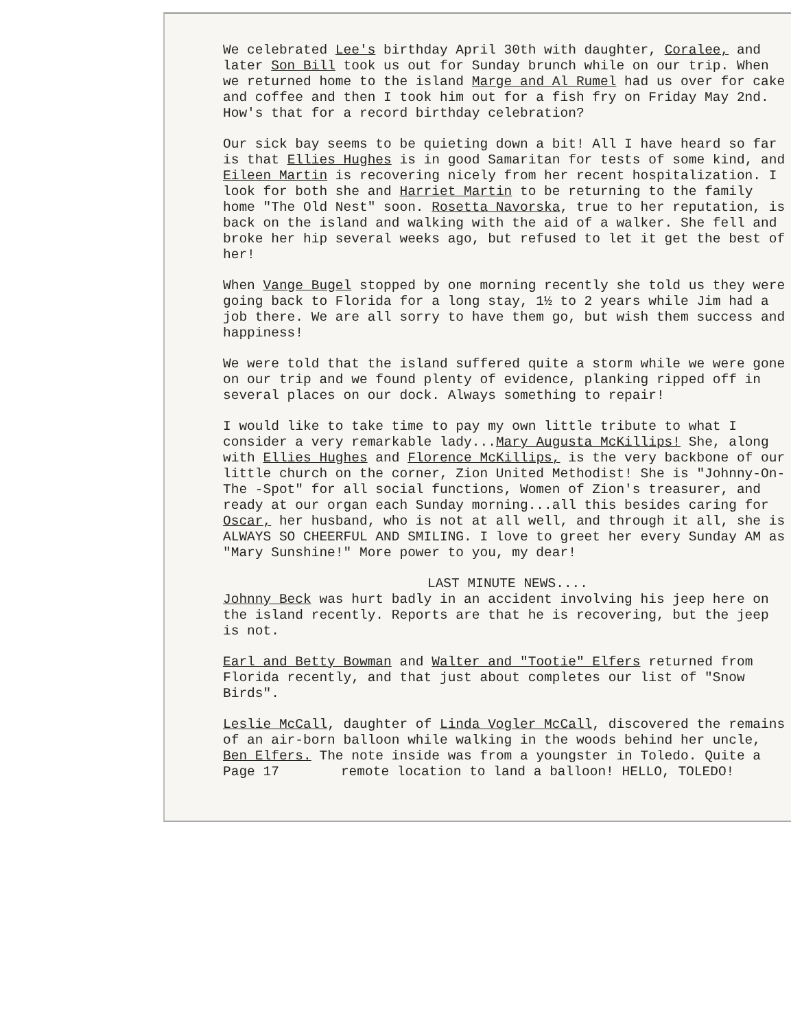We celebrated Lee's birthday April 30th with daughter, Coralee, and later Son Bill took us out for Sunday brunch while on our trip. When we returned home to the island Marge and Al Rumel had us over for cake and coffee and then I took him out for a fish fry on Friday May 2nd. How's that for a record birthday celebration?
Our sick bay seems to be quieting down a bit! All I have heard so far is that Ellies Hughes is in good Samaritan for tests of some kind, and Eileen Martin is recovering nicely from her recent hospitalization. I look for both she and Harriet Martin to be returning to the family home "The Old Nest" soon. Rosetta Navorska, true to her reputation, is back on the island and walking with the aid of a walker. She fell and broke her hip several weeks ago, but refused to let it get the best of her!
When Vange Bugel stopped by one morning recently she told us they were going back to Florida for a long stay, 1½ to 2 years while Jim had a job there. We are all sorry to have them go, but wish them success and happiness!
We were told that the island suffered quite a storm while we were gone on our trip and we found plenty of evidence, planking ripped off in several places on our dock. Always something to repair!
I would like to take time to pay my own little tribute to what I consider a very remarkable lady...Mary Augusta McKillips! She, along with Ellies Hughes and Florence McKillips, is the very backbone of our little church on the corner, Zion United Methodist! She is "Johnny-On-The -Spot" for all social functions, Women of Zion's treasurer, and ready at our organ each Sunday morning...all this besides caring for Oscar, her husband, who is not at all well, and through it all, she is ALWAYS SO CHEERFUL AND SMILING. I love to greet her every Sunday AM as "Mary Sunshine!" More power to you, my dear!
LAST MINUTE NEWS....
Johnny Beck was hurt badly in an accident involving his jeep here on the island recently. Reports are that he is recovering, but the jeep is not.
Earl and Betty Bowman and Walter and "Tootie" Elfers returned from Florida recently, and that just about completes our list of "Snow Birds".
Leslie McCall, daughter of Linda Vogler McCall, discovered the remains of an air-born balloon while walking in the woods behind her uncle, Ben Elfers. The note inside was from a youngster in Toledo. Quite a
Page 17 remote location to land a balloon! HELLO, TOLEDO!